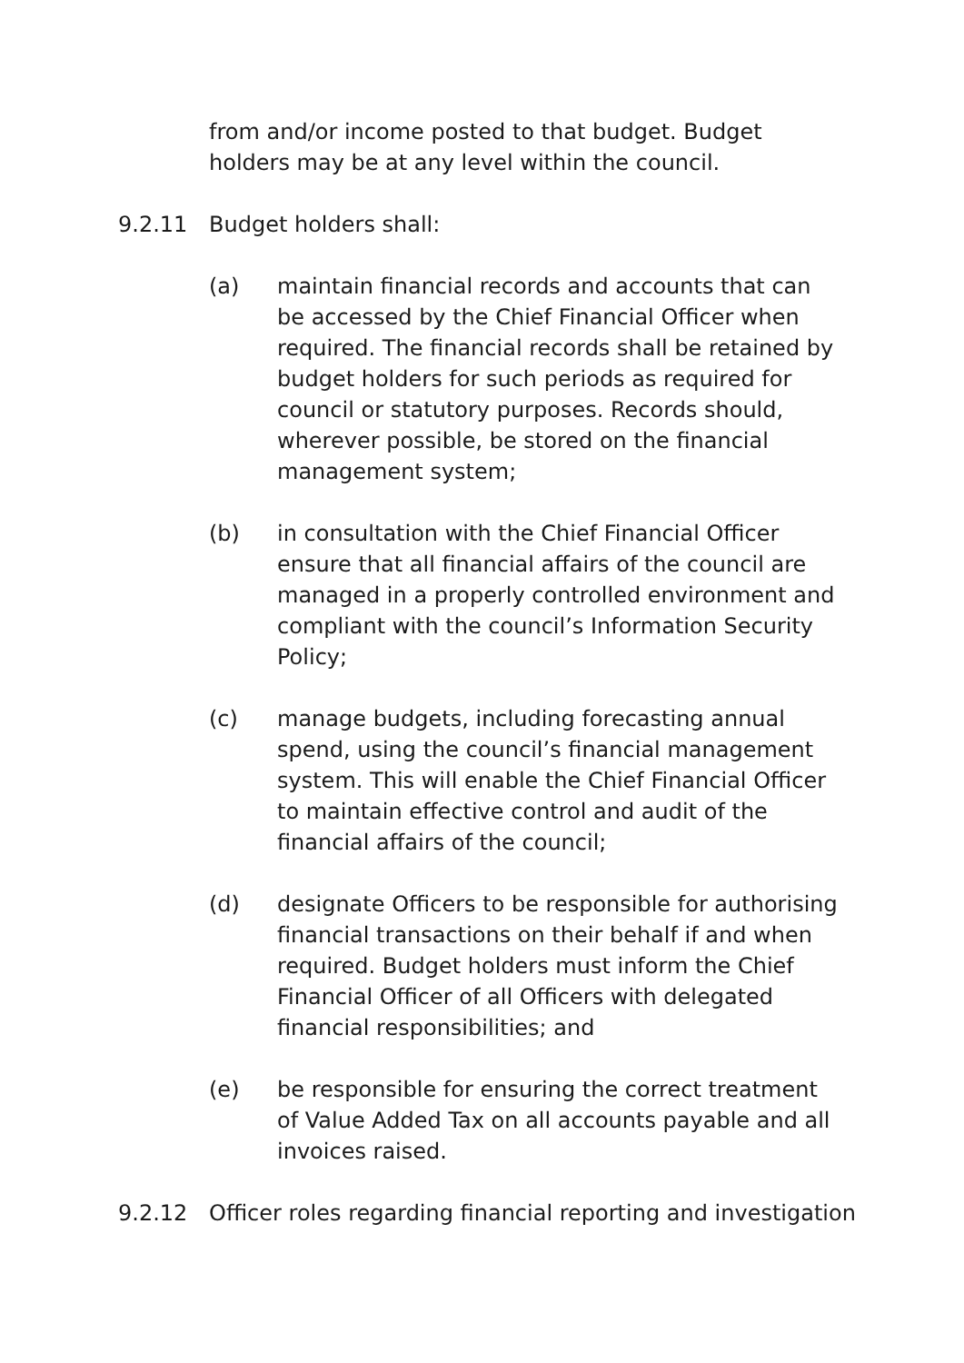from and/or income posted to that budget. Budget holders may be at any level within the council.
9.2.11 Budget holders shall:
(a) maintain financial records and accounts that can be accessed by the Chief Financial Officer when required. The financial records shall be retained by budget holders for such periods as required for council or statutory purposes. Records should, wherever possible, be stored on the financial management system;
(b) in consultation with the Chief Financial Officer ensure that all financial affairs of the council are managed in a properly controlled environment and compliant with the council’s Information Security Policy;
(c) manage budgets, including forecasting annual spend, using the council’s financial management system. This will enable the Chief Financial Officer to maintain effective control and audit of the financial affairs of the council;
(d) designate Officers to be responsible for authorising financial transactions on their behalf if and when required. Budget holders must inform the Chief Financial Officer of all Officers with delegated financial responsibilities; and
(e) be responsible for ensuring the correct treatment of Value Added Tax on all accounts payable and all invoices raised.
9.2.12 Officer roles regarding financial reporting and investigation